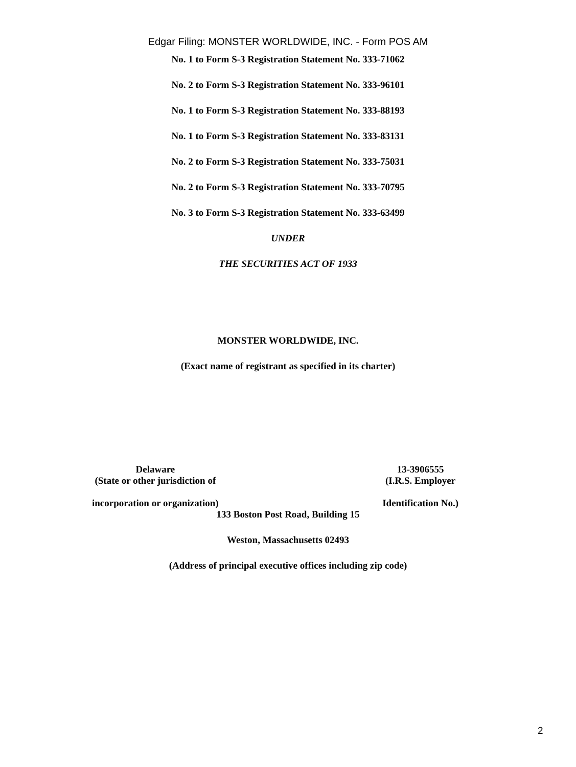Edgar Filing: MONSTER WORLDWIDE, INC. - Form POS AM
No. 1 to Form S-3 Registration Statement No. 333-71062
No. 2 to Form S-3 Registration Statement No. 333-96101
No. 1 to Form S-3 Registration Statement No. 333-88193
No. 1 to Form S-3 Registration Statement No. 333-83131
No. 2 to Form S-3 Registration Statement No. 333-75031
No. 2 to Form S-3 Registration Statement No. 333-70795
No. 3 to Form S-3 Registration Statement No. 333-63499
UNDER
THE SECURITIES ACT OF 1933
MONSTER WORLDWIDE, INC.
(Exact name of registrant as specified in its charter)
Delaware
(State or other jurisdiction of
incorporation or organization)
13-3906555
(I.R.S. Employer
Identification No.)
133 Boston Post Road, Building 15
Weston, Massachusetts 02493
(Address of principal executive offices including zip code)
2